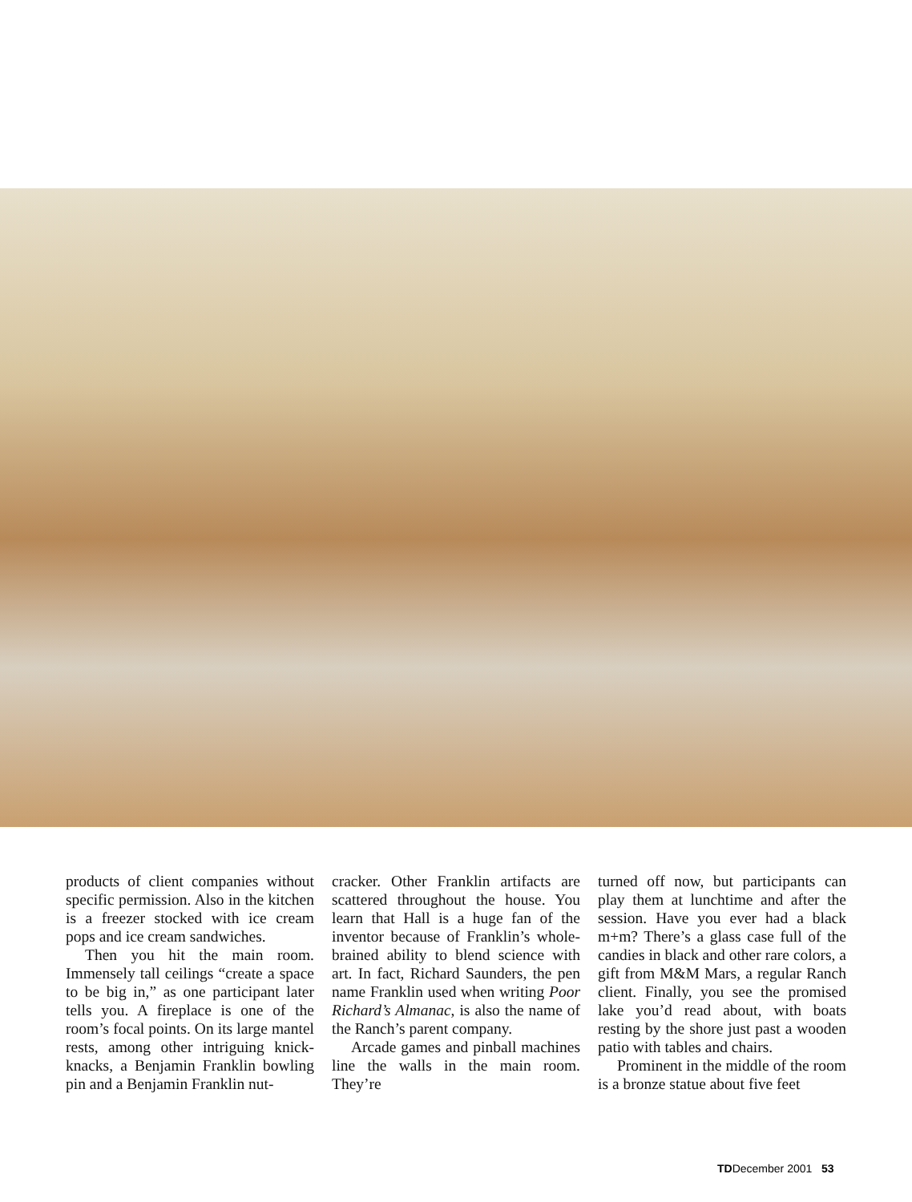products of client companies without specific permission. Also in the kitchen is a freezer stocked with ice cream pops and ice cream sandwiches.
Then you hit the main room. Immensely tall ceilings “create a space to be big in,” as one participant later tells you. A fireplace is one of the room’s focal points. On its large mantel rests, among other intriguing knick-knacks, a Benjamin Franklin bowling pin and a Benjamin Franklin nut-
cracker. Other Franklin artifacts are scattered throughout the house. You learn that Hall is a huge fan of the inventor because of Franklin’s whole-brained ability to blend science with art. In fact, Richard Saunders, the pen name Franklin used when writing Poor Richard’s Almanac, is also the name of the Ranch’s parent company.
Arcade games and pinball machines line the walls in the main room. They’re
turned off now, but participants can play them at lunchtime and after the session. Have you ever had a black m+m? There’s a glass case full of the candies in black and other rare colors, a gift from M&M Mars, a regular Ranch client. Finally, you see the promised lake you’d read about, with boats resting by the shore just past a wooden patio with tables and chairs.
Prominent in the middle of the room is a bronze statue about five feet
TDDecember 2001 53